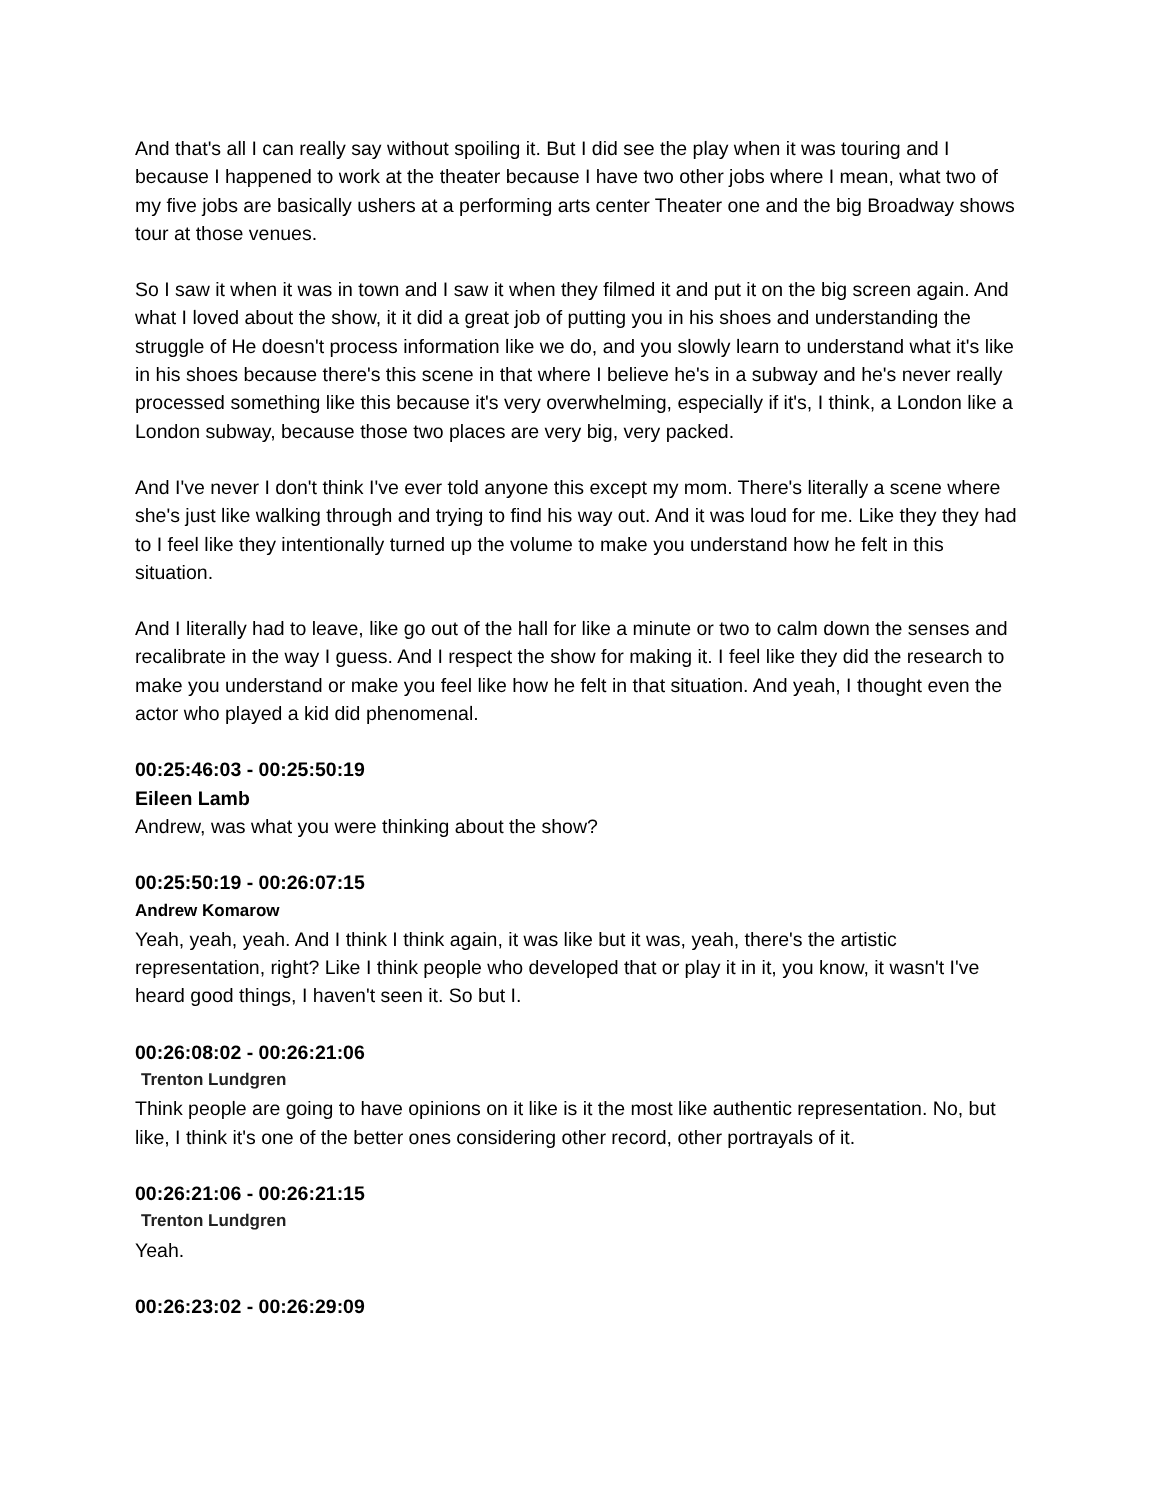And that's all I can really say without spoiling it. But I did see the play when it was touring and I because I happened to work at the theater because I have two other jobs where I mean, what two of my five jobs are basically ushers at a performing arts center Theater one and the big Broadway shows tour at those venues.
So I saw it when it was in town and I saw it when they filmed it and put it on the big screen again. And what I loved about the show, it it did a great job of putting you in his shoes and understanding the struggle of He doesn't process information like we do, and you slowly learn to understand what it's like in his shoes because there's this scene in that where I believe he's in a subway and he's never really processed something like this because it's very overwhelming, especially if it's, I think, a London like a London subway, because those two places are very big, very packed.
And I've never I don't think I've ever told anyone this except my mom. There's literally a scene where she's just like walking through and trying to find his way out. And it was loud for me. Like they they had to I feel like they intentionally turned up the volume to make you understand how he felt in this situation.
And I literally had to leave, like go out of the hall for like a minute or two to calm down the senses and recalibrate in the way I guess. And I respect the show for making it. I feel like they did the research to make you understand or make you feel like how he felt in that situation. And yeah, I thought even the actor who played a kid did phenomenal.
00:25:46:03 - 00:25:50:19
Eileen Lamb
Andrew, was what you were thinking about the show?
00:25:50:19 - 00:26:07:15
Andrew Komarow
Yeah, yeah, yeah. And I think I think again, it was like but it was, yeah, there's the artistic representation, right? Like I think people who developed that or play it in it, you know, it wasn't I've heard good things, I haven't seen it. So but I.
00:26:08:02 - 00:26:21:06
Trenton Lundgren
Think people are going to have opinions on it like is it the most like authentic representation. No, but like, I think it's one of the better ones considering other record, other portrayals of it.
00:26:21:06 - 00:26:21:15
Trenton Lundgren
Yeah.
00:26:23:02 - 00:26:29:09